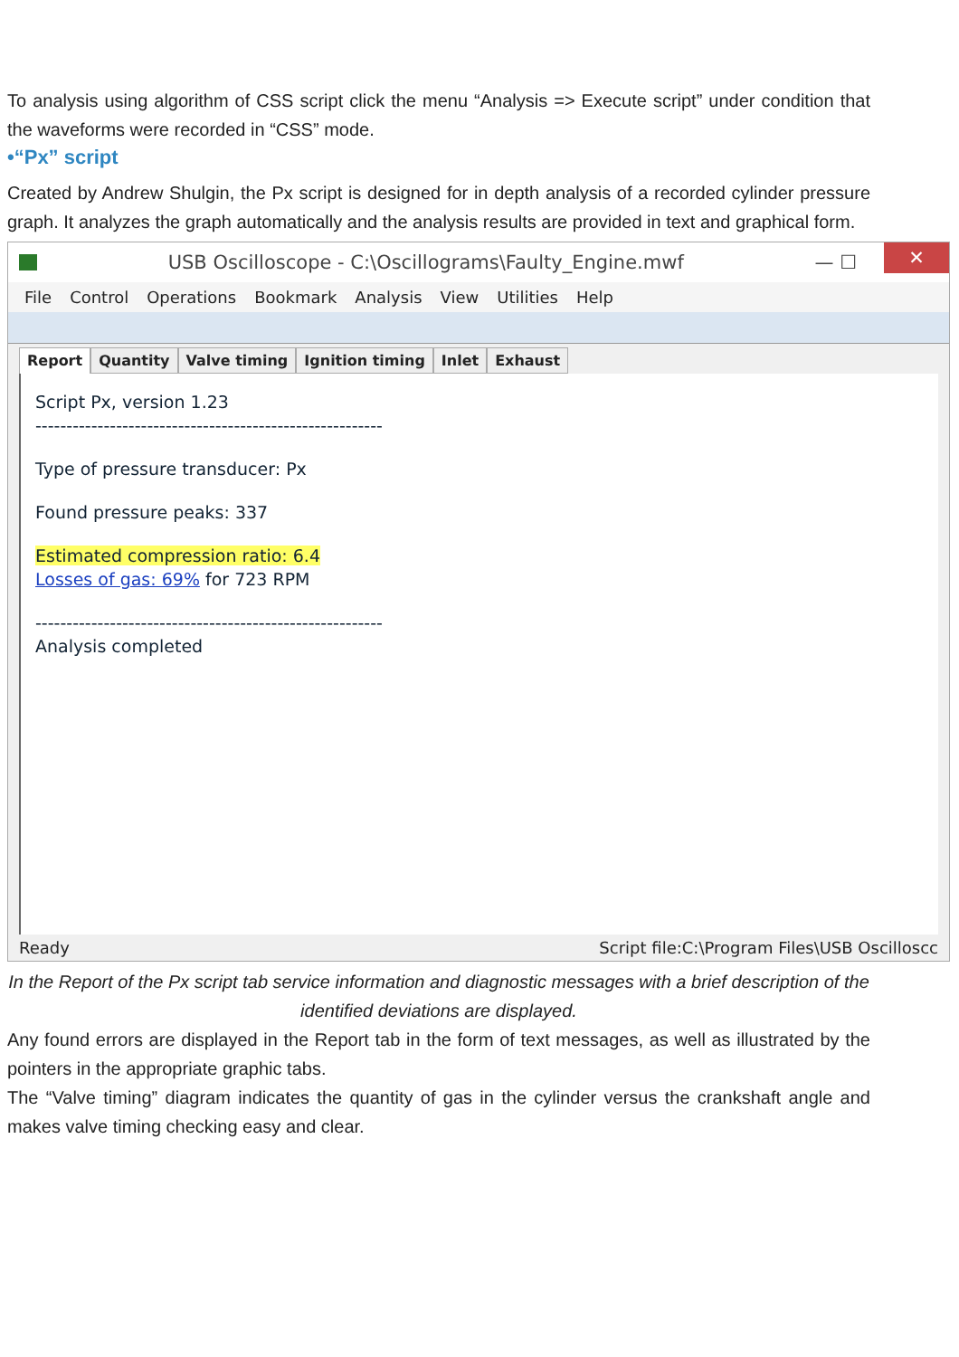To analysis using algorithm of CSS script click the menu “Analysis => Execute script” under condition that the waveforms were recorded in “CSS” mode.
•“Px” script
Created by Andrew Shulgin, the Px script is designed for in depth analysis of a recorded cylinder pressure graph. It analyzes the graph automatically and the analysis results are provided in text and graphical form.
USB Oscilloscope - C:\Oscillograms\Faulty_Engine.mwf — ☐ ✕
File Control Operations Bookmark Analysis View Utilities Help
Report Quantity Valve timing Ignition timing Inlet Exhaust
Script Px, version 1.23
--------------------------------------------------------
Type of pressure transducer: Px
Found pressure peaks: 337
Estimated compression ratio: 6.4
Losses of gas: 69% for 723 RPM
--------------------------------------------------------
Analysis completed
Ready Script file:C:\Program Files\USB Oscilloscc
In the Report of the Px script tab service information and diagnostic messages with a brief description of the identified deviations are displayed.
Any found errors are displayed in the Report tab in the form of text messages, as well as illustrated by the pointers in the appropriate graphic tabs.
The “Valve timing” diagram indicates the quantity of gas in the cylinder versus the crankshaft angle and makes valve timing checking easy and clear.